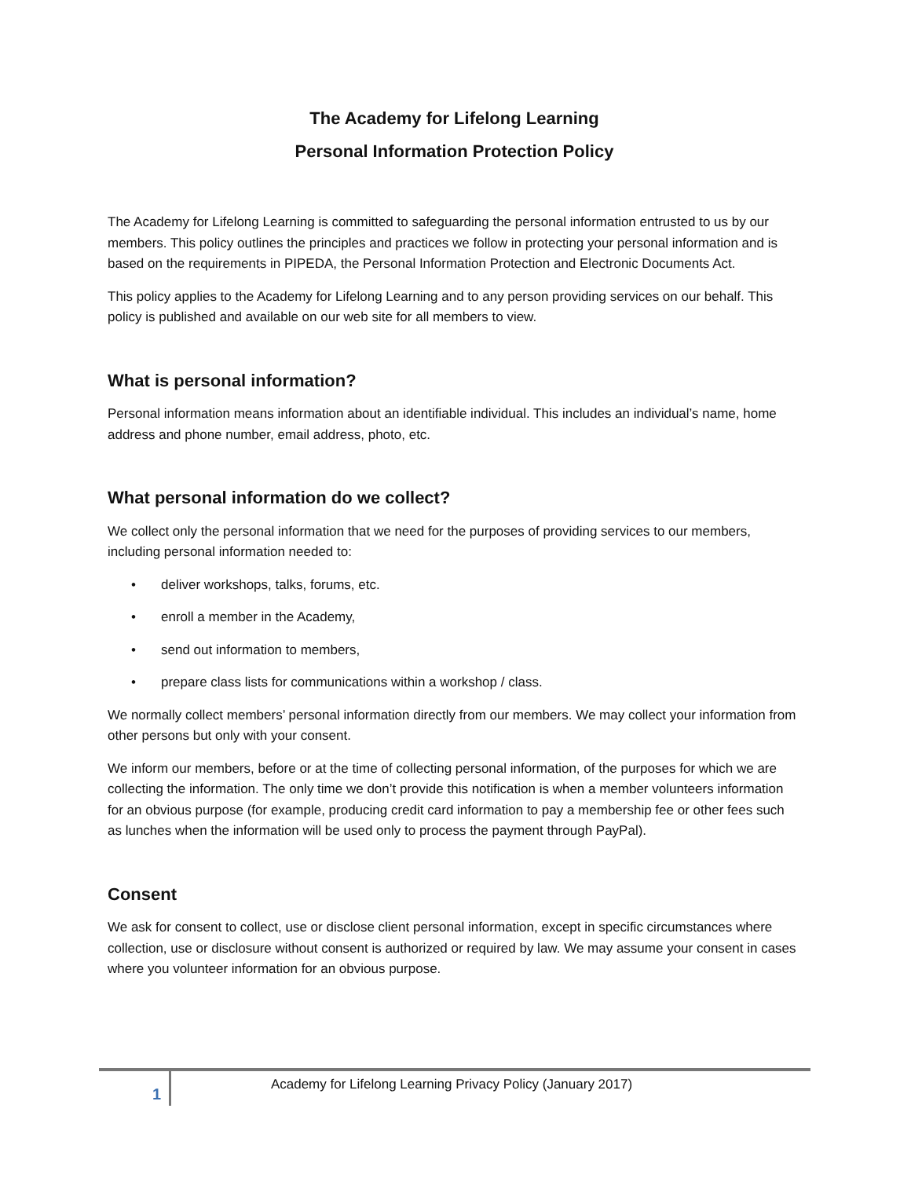The Academy for Lifelong Learning
Personal Information Protection Policy
The Academy for Lifelong Learning is committed to safeguarding the personal information entrusted to us by our members. This policy outlines the principles and practices we follow in protecting your personal information and is based on the requirements in PIPEDA, the Personal Information Protection and Electronic Documents Act.
This policy applies to the Academy for Lifelong Learning and to any person providing services on our behalf. This policy is published and available on our web site for all members to view.
What is personal information?
Personal information means information about an identifiable individual. This includes an individual’s name, home address and phone number, email address, photo, etc.
What personal information do we collect?
We collect only the personal information that we need for the purposes of providing services to our members, including personal information needed to:
• deliver workshops, talks, forums, etc.
• enroll a member in the Academy,
• send out information to members,
• prepare class lists for communications within a workshop / class.
We normally collect members’ personal information directly from our members. We may collect your information from other persons but only with your consent.
We inform our members, before or at the time of collecting personal information, of the purposes for which we are collecting the information. The only time we don’t provide this notification is when a member volunteers information for an obvious purpose (for example, producing credit card information to pay a membership fee or other fees such as lunches when the information will be used only to process the payment through PayPal).
Consent
We ask for consent to collect, use or disclose client personal information, except in specific circumstances where collection, use or disclosure without consent is authorized or required by law. We may assume your consent in cases where you volunteer information for an obvious purpose.
1
Academy for Lifelong Learning Privacy Policy (January 2017)